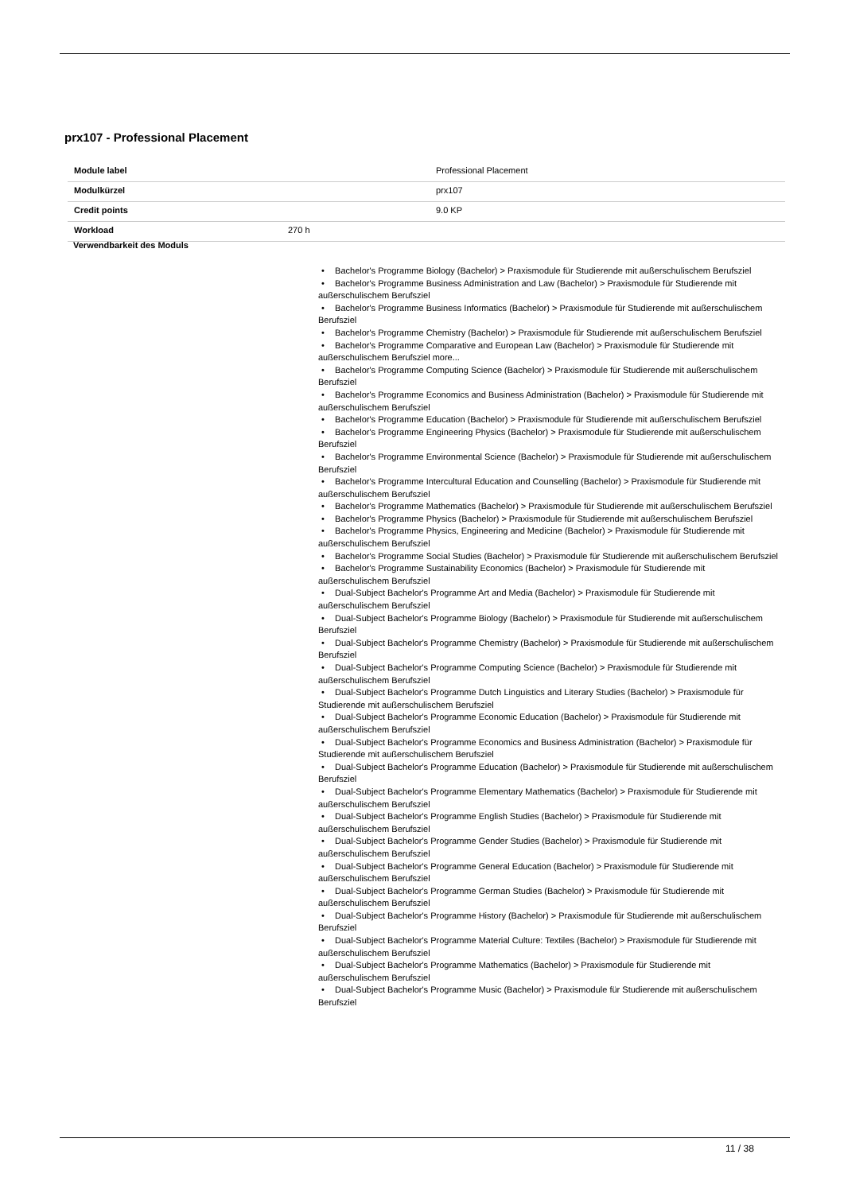prx107 - Professional Placement
| Module label | | Professional Placement |
| Modulkürzel | | prx107 |
| Credit points | | 9.0 KP |
| Workload | 270 h | |
Verwendbarkeit des Moduls
• Bachelor's Programme Biology (Bachelor) > Praxismodule für Studierende mit außerschulischem Berufsziel
• Bachelor's Programme Business Administration and Law (Bachelor) > Praxismodule für Studierende mit außerschulischem Berufsziel
• Bachelor's Programme Business Informatics (Bachelor) > Praxismodule für Studierende mit außerschulischem Berufsziel
• Bachelor's Programme Chemistry (Bachelor) > Praxismodule für Studierende mit außerschulischem Berufsziel
• Bachelor's Programme Comparative and European Law (Bachelor) > Praxismodule für Studierende mit außerschulischem Berufsziel more...
• Bachelor's Programme Computing Science (Bachelor) > Praxismodule für Studierende mit außerschulischem Berufsziel
• Bachelor's Programme Economics and Business Administration (Bachelor) > Praxismodule für Studierende mit außerschulischem Berufsziel
• Bachelor's Programme Education (Bachelor) > Praxismodule für Studierende mit außerschulischem Berufsziel
• Bachelor's Programme Engineering Physics (Bachelor) > Praxismodule für Studierende mit außerschulischem Berufsziel
• Bachelor's Programme Environmental Science (Bachelor) > Praxismodule für Studierende mit außerschulischem Berufsziel
• Bachelor's Programme Intercultural Education and Counselling (Bachelor) > Praxismodule für Studierende mit außerschulischem Berufsziel
• Bachelor's Programme Mathematics (Bachelor) > Praxismodule für Studierende mit außerschulischem Berufsziel
• Bachelor's Programme Physics (Bachelor) > Praxismodule für Studierende mit außerschulischem Berufsziel
• Bachelor's Programme Physics, Engineering and Medicine (Bachelor) > Praxismodule für Studierende mit außerschulischem Berufsziel
• Bachelor's Programme Social Studies (Bachelor) > Praxismodule für Studierende mit außerschulischem Berufsziel
• Bachelor's Programme Sustainability Economics (Bachelor) > Praxismodule für Studierende mit außerschulischem Berufsziel
• Dual-Subject Bachelor's Programme Art and Media (Bachelor) > Praxismodule für Studierende mit außerschulischem Berufsziel
• Dual-Subject Bachelor's Programme Biology (Bachelor) > Praxismodule für Studierende mit außerschulischem Berufsziel
• Dual-Subject Bachelor's Programme Chemistry (Bachelor) > Praxismodule für Studierende mit außerschulischem Berufsziel
• Dual-Subject Bachelor's Programme Computing Science (Bachelor) > Praxismodule für Studierende mit außerschulischem Berufsziel
• Dual-Subject Bachelor's Programme Dutch Linguistics and Literary Studies (Bachelor) > Praxismodule für Studierende mit außerschulischem Berufsziel
• Dual-Subject Bachelor's Programme Economic Education (Bachelor) > Praxismodule für Studierende mit außerschulischem Berufsziel
• Dual-Subject Bachelor's Programme Economics and Business Administration (Bachelor) > Praxismodule für Studierende mit außerschulischem Berufsziel
• Dual-Subject Bachelor's Programme Education (Bachelor) > Praxismodule für Studierende mit außerschulischem Berufsziel
• Dual-Subject Bachelor's Programme Elementary Mathematics (Bachelor) > Praxismodule für Studierende mit außerschulischem Berufsziel
• Dual-Subject Bachelor's Programme English Studies (Bachelor) > Praxismodule für Studierende mit außerschulischem Berufsziel
• Dual-Subject Bachelor's Programme Gender Studies (Bachelor) > Praxismodule für Studierende mit außerschulischem Berufsziel
• Dual-Subject Bachelor's Programme General Education (Bachelor) > Praxismodule für Studierende mit außerschulischem Berufsziel
• Dual-Subject Bachelor's Programme German Studies (Bachelor) > Praxismodule für Studierende mit außerschulischem Berufsziel
• Dual-Subject Bachelor's Programme History (Bachelor) > Praxismodule für Studierende mit außerschulischem Berufsziel
• Dual-Subject Bachelor's Programme Material Culture: Textiles (Bachelor) > Praxismodule für Studierende mit außerschulischem Berufsziel
• Dual-Subject Bachelor's Programme Mathematics (Bachelor) > Praxismodule für Studierende mit außerschulischem Berufsziel
• Dual-Subject Bachelor's Programme Music (Bachelor) > Praxismodule für Studierende mit außerschulischem Berufsziel
11 / 38